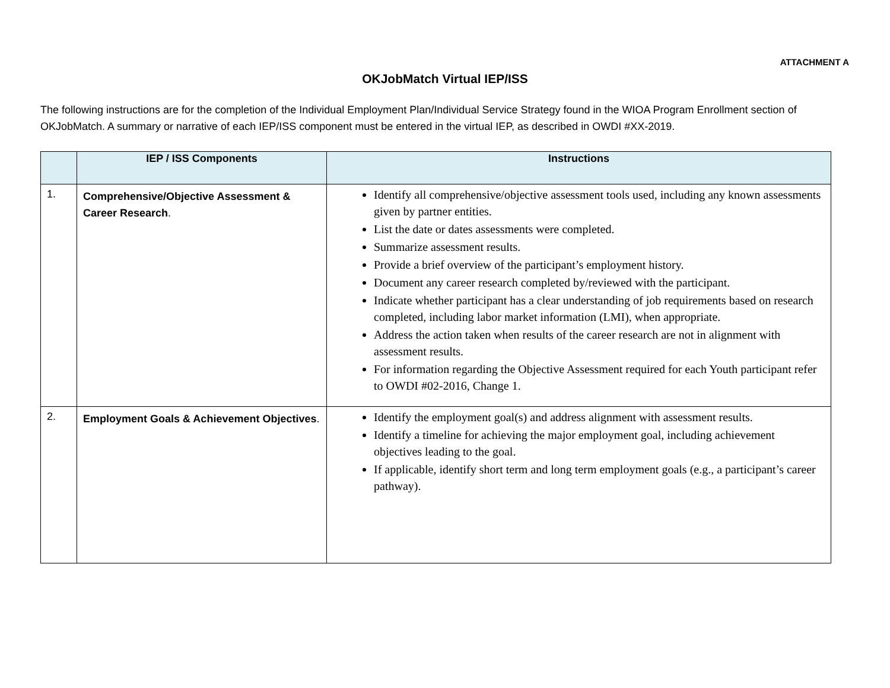ATTACHMENT A
OKJobMatch Virtual IEP/ISS
The following instructions are for the completion of the Individual Employment Plan/Individual Service Strategy found in the WIOA Program Enrollment section of OKJobMatch. A summary or narrative of each IEP/ISS component must be entered in the virtual IEP, as described in OWDI #XX-2019.
| | IEP / ISS Components | Instructions |
| --- | --- | --- |
| 1. | Comprehensive/Objective Assessment & Career Research . | Identify all comprehensive/objective assessment tools used, including any known assessments given by partner entities. List the date or dates assessments were completed. Summarize assessment results. Provide a brief overview of the participant’s employment history. Document any career research completed by/reviewed with the participant. Indicate whether participant has a clear understanding of job requirements based on research completed, including labor market information (LMI), when appropriate. Address the action taken when results of the career research are not in alignment with assessment results. For information regarding the Objective Assessment required for each Youth participant refer to OWDI #02-2016, Change 1. |
| 2. | Employment Goals & Achievement Objectives . | Identify the employment goal(s) and address alignment with assessment results. Identify a timeline for achieving the major employment goal, including achievement objectives leading to the goal. If applicable, identify short term and long term employment goals (e.g., a participant’s career pathway). |